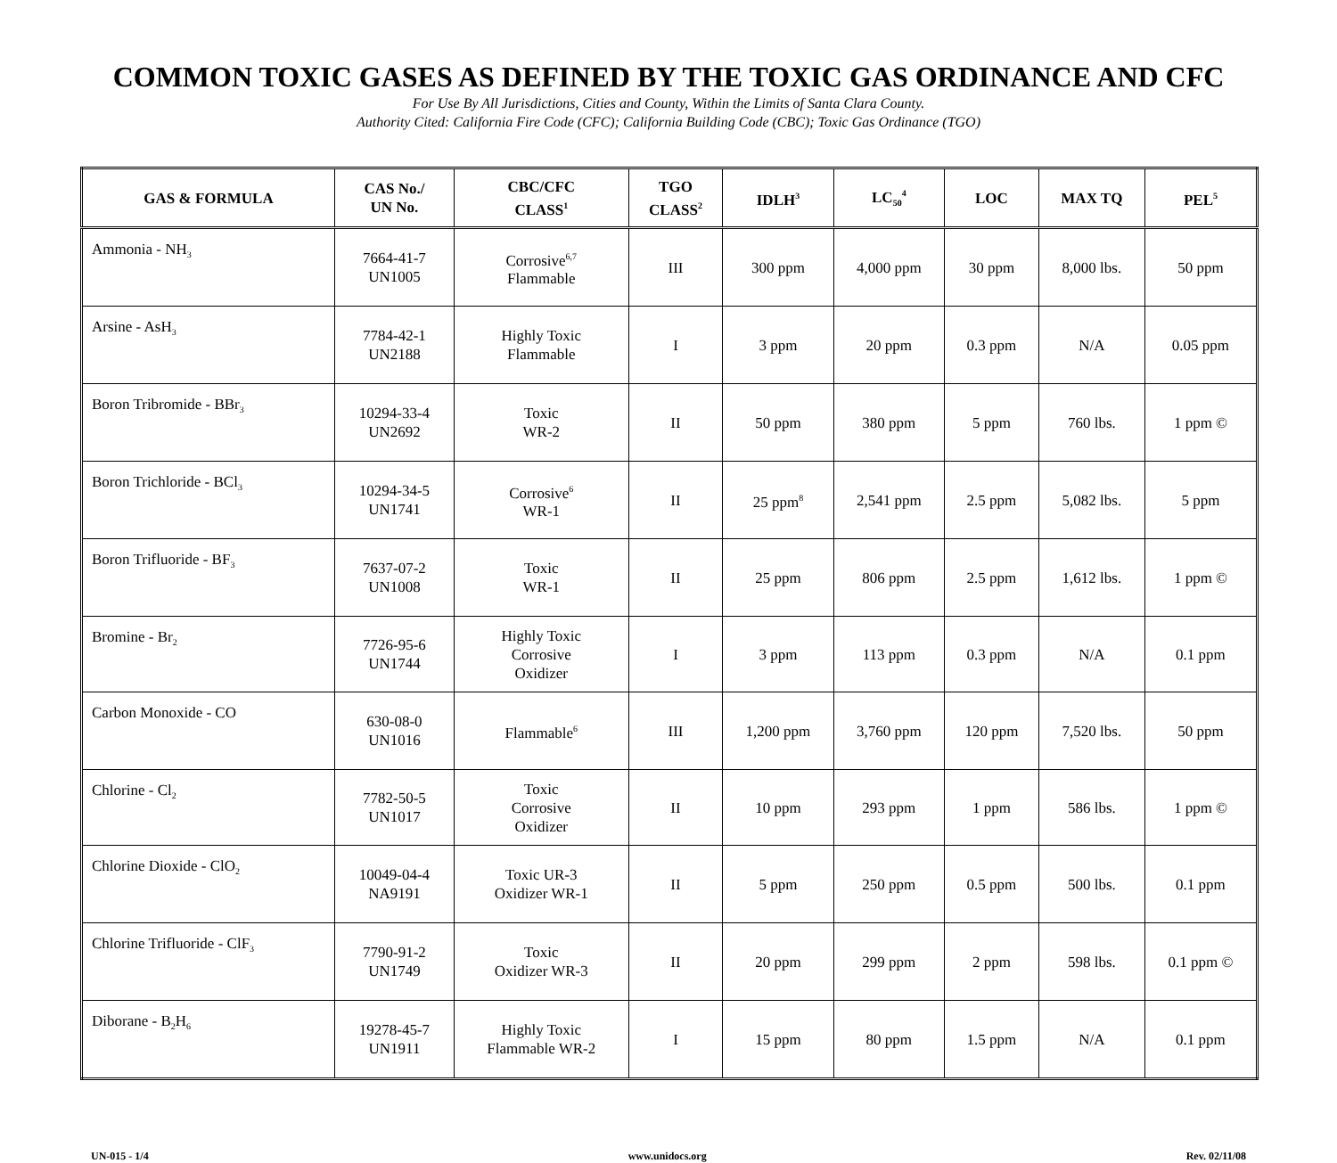COMMON TOXIC GASES AS DEFINED BY THE TOXIC GAS ORDINANCE AND CFC
For Use By All Jurisdictions, Cities and County, Within the Limits of Santa Clara County.
Authority Cited: California Fire Code (CFC); California Building Code (CBC); Toxic Gas Ordinance (TGO)
| GAS & FORMULA | CAS No./ UN No. | CBC/CFC CLASS<sup>1</sup> | TGO CLASS<sup>2</sup> | IDLH<sup>3</sup> | LC<sub>50</sub><sup>4</sup> | LOC | MAX TQ | PEL<sup>5</sup> |
| --- | --- | --- | --- | --- | --- | --- | --- | --- |
| Ammonia - NH<sub>3</sub> | 7664-41-7 UN1005 | Corrosive<sup>6,7</sup> Flammable | III | 300 ppm | 4,000 ppm | 30 ppm | 8,000 lbs. | 50 ppm |
| Arsine - AsH<sub>3</sub> | 7784-42-1 UN2188 | Highly Toxic Flammable | I | 3 ppm | 20 ppm | 0.3 ppm | N/A | 0.05 ppm |
| Boron Tribromide - BBr<sub>3</sub> | 10294-33-4 UN2692 | Toxic WR-2 | II | 50 ppm | 380 ppm | 5 ppm | 760 lbs. | 1 ppm © |
| Boron Trichloride - BCl<sub>3</sub> | 10294-34-5 UN1741 | Corrosive<sup>6</sup> WR-1 | II | 25 ppm<sup>8</sup> | 2,541 ppm | 2.5 ppm | 5,082 lbs. | 5 ppm |
| Boron Trifluoride - BF<sub>3</sub> | 7637-07-2 UN1008 | Toxic WR-1 | II | 25 ppm | 806 ppm | 2.5 ppm | 1,612 lbs. | 1 ppm © |
| Bromine - Br<sub>2</sub> | 7726-95-6 UN1744 | Highly Toxic Corrosive Oxidizer | I | 3 ppm | 113 ppm | 0.3 ppm | N/A | 0.1 ppm |
| Carbon Monoxide - CO | 630-08-0 UN1016 | Flammable<sup>6</sup> | III | 1,200 ppm | 3,760 ppm | 120 ppm | 7,520 lbs. | 50 ppm |
| Chlorine - Cl<sub>2</sub> | 7782-50-5 UN1017 | Toxic Corrosive Oxidizer | II | 10 ppm | 293 ppm | 1 ppm | 586 lbs. | 1 ppm © |
| Chlorine Dioxide - ClO<sub>2</sub> | 10049-04-4 NA9191 | Toxic UR-3 Oxidizer WR-1 | II | 5 ppm | 250 ppm | 0.5 ppm | 500 lbs. | 0.1 ppm |
| Chlorine Trifluoride - ClF<sub>3</sub> | 7790-91-2 UN1749 | Toxic Oxidizer WR-3 | II | 20 ppm | 299 ppm | 2 ppm | 598 lbs. | 0.1 ppm © |
| Diborane - B<sub>2</sub>H<sub>6</sub> | 19278-45-7 UN1911 | Highly Toxic Flammable WR-2 | I | 15 ppm | 80 ppm | 1.5 ppm | N/A | 0.1 ppm |
UN-015 - 1/4 www.unidocs.org Rev. 02/11/08